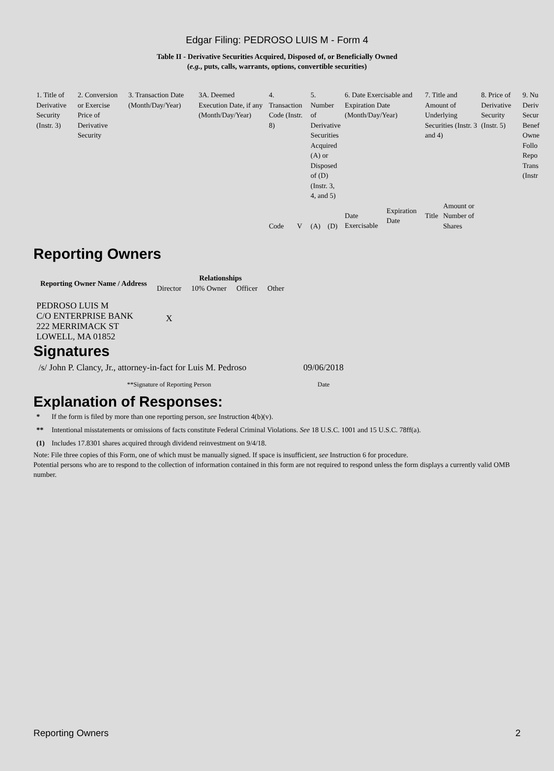Edgar Filing: PEDROSO LUIS M - Form 4
Table II - Derivative Securities Acquired, Disposed of, or Beneficially Owned
(e.g., puts, calls, warrants, options, convertible securities)
| 1. Title of Derivative Security (Instr. 3) | 2. Conversion or Exercise Price of Derivative Security | 3. Transaction Date (Month/Day/Year) | 3A. Deemed Execution Date, if any (Month/Day/Year) | 4. Transaction Code (Instr. 8) | | 5. Number of Derivative Securities Acquired (A) or Disposed of (D) (Instr. 3, 4, and 5) | | 6. Date Exercisable and Expiration Date (Month/Day/Year) | | 7. Title and Amount of Underlying Securities (Instr. 3 and 4) | | 8. Price of Derivative Security (Instr. 5) | 9. Nu Deriv Secur Benef Owne Follo Repo Trans (Instr |
| | | | | Code | V | (A) | (D) | Date Exercisable | Expiration Date | Title | Amount or Number of Shares | | |
Reporting Owners
| Reporting Owner Name / Address | Relationships | | | |
| --- | --- | --- | --- | --- |
| | Director | 10% Owner | Officer | Other |
| PEDROSO LUIS M C/O ENTERPRISE BANK 222 MERRIMACK ST LOWELL, MA 01852 | X | | | |
Signatures
| /s/ John P. Clancy, Jr., attorney-in-fact for Luis M. Pedroso | 09/06/2018 |
| **Signature of Reporting Person | Date |
Explanation of Responses:
| * | If the form is filed by more than one reporting person, see Instruction 4(b)(v). |
| ** | Intentional misstatements or omissions of facts constitute Federal Criminal Violations. See 18 U.S.C. 1001 and 15 U.S.C. 78ff(a). |
| (1) | Includes 17.8301 shares acquired through dividend reinvestment on 9/4/18. |
Note: File three copies of this Form, one of which must be manually signed. If space is insufficient, see Instruction 6 for procedure.
Potential persons who are to respond to the collection of information contained in this form are not required to respond unless the form displays a currently valid OMB number.
Reporting Owners 2